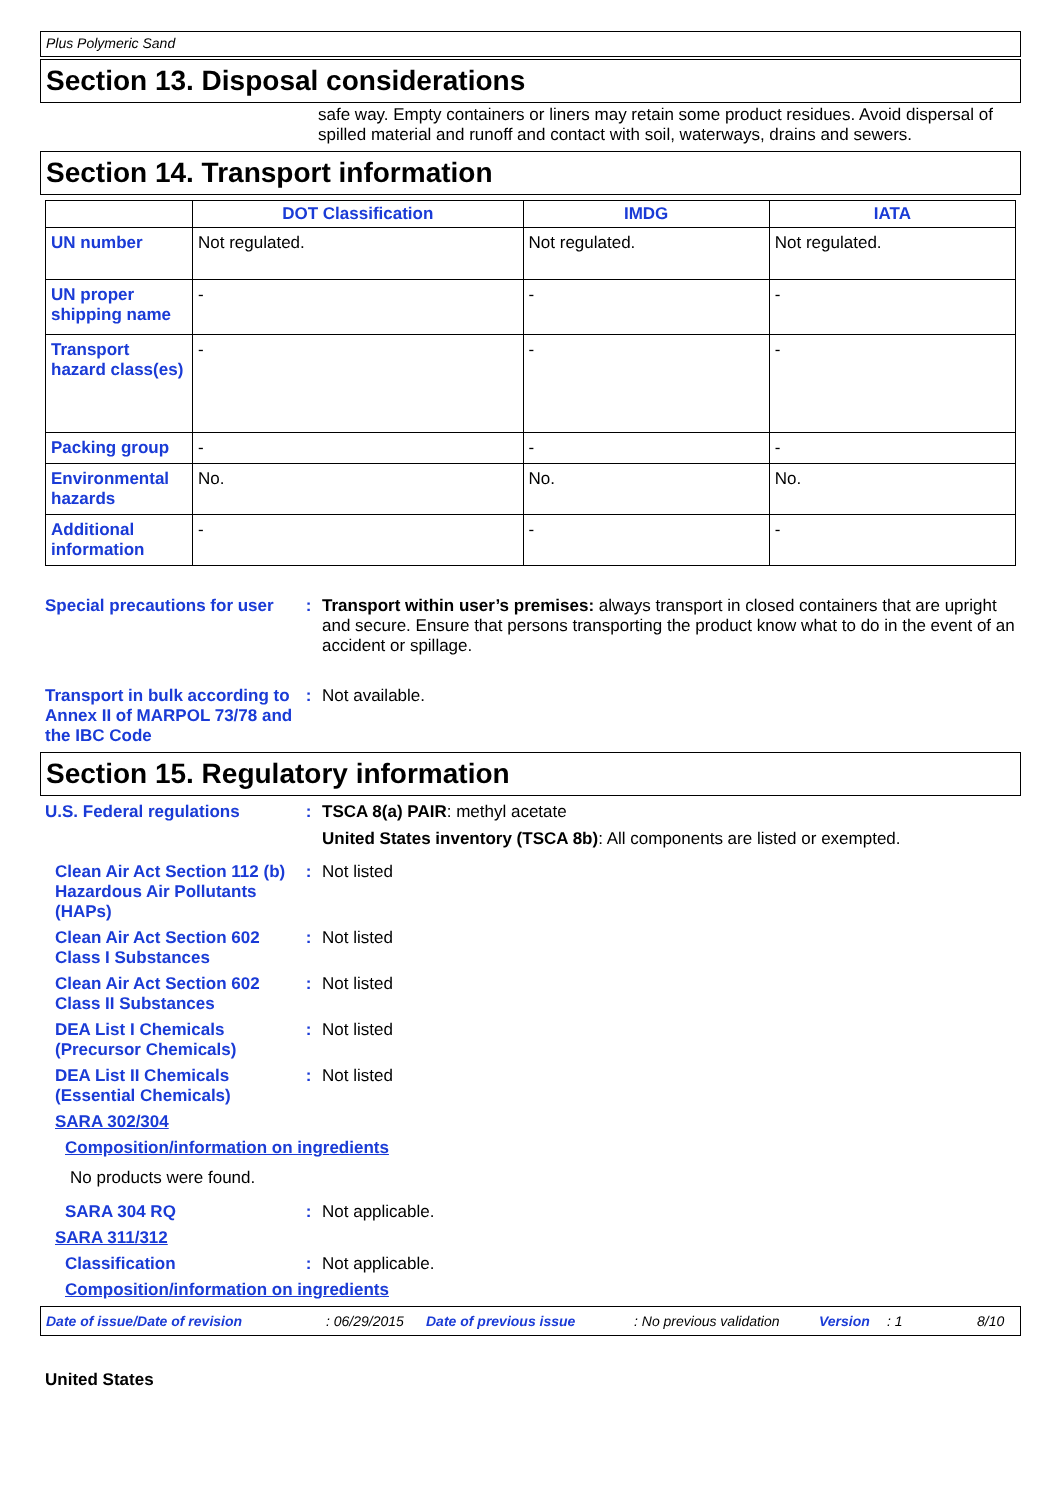Plus Polymeric Sand
Section 13. Disposal considerations
safe way. Empty containers or liners may retain some product residues. Avoid dispersal of spilled material and runoff and contact with soil, waterways, drains and sewers.
Section 14. Transport information
| | DOT Classification | IMDG | IATA |
| --- | --- | --- | --- |
| UN number | Not regulated. | Not regulated. | Not regulated. |
| UN proper shipping name | - | - | - |
| Transport hazard class(es) | - | - | - |
| Packing group | - | - | - |
| Environmental hazards | No. | No. | No. |
| Additional information | - | - | - |
Special precautions for user
: Transport within user’s premises: always transport in closed containers that are upright and secure. Ensure that persons transporting the product know what to do in the event of an accident or spillage.
Transport in bulk according to Annex II of MARPOL 73/78 and the IBC Code
: Not available.
Section 15. Regulatory information
U.S. Federal regulations : TSCA 8(a) PAIR: methyl acetate
United States inventory (TSCA 8b): All components are listed or exempted.
Clean Air Act Section 112 (b) Hazardous Air Pollutants (HAPs)
: Not listed
Clean Air Act Section 602 Class I Substances
: Not listed
Clean Air Act Section 602 Class II Substances
: Not listed
DEA List I Chemicals (Precursor Chemicals)
: Not listed
DEA List II Chemicals (Essential Chemicals)
: Not listed
SARA 302/304
Composition/information on ingredients
No products were found.
SARA 304 RQ : Not applicable.
SARA 311/312
Classification : Not applicable.
Composition/information on ingredients
Date of issue/Date of revision: 06/29/2015 Date of previous issue: No previous validation Version: 1 8/10
United States